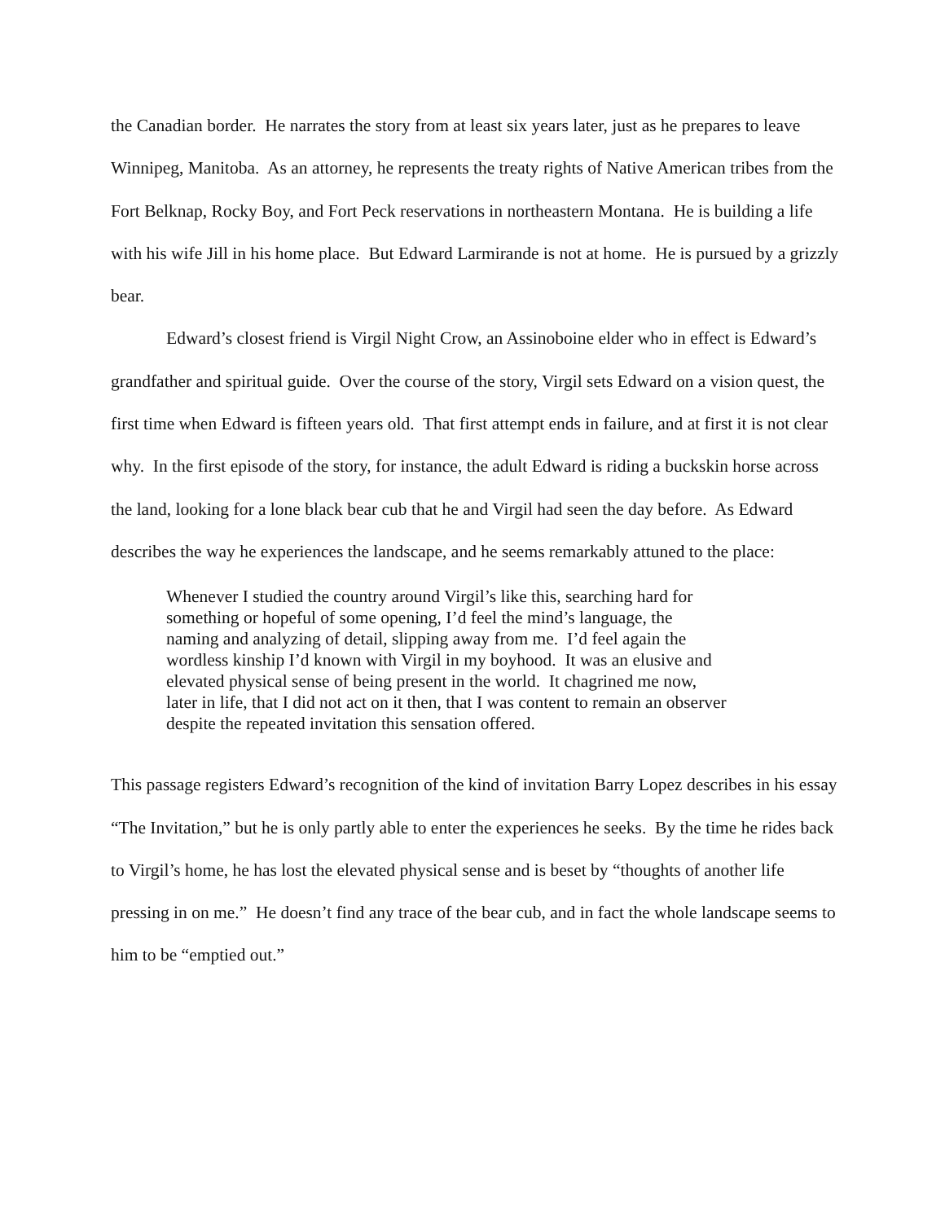the Canadian border. He narrates the story from at least six years later, just as he prepares to leave Winnipeg, Manitoba. As an attorney, he represents the treaty rights of Native American tribes from the Fort Belknap, Rocky Boy, and Fort Peck reservations in northeastern Montana. He is building a life with his wife Jill in his home place. But Edward Larmirande is not at home. He is pursued by a grizzly bear.
Edward’s closest friend is Virgil Night Crow, an Assinoboine elder who in effect is Edward’s grandfather and spiritual guide. Over the course of the story, Virgil sets Edward on a vision quest, the first time when Edward is fifteen years old. That first attempt ends in failure, and at first it is not clear why. In the first episode of the story, for instance, the adult Edward is riding a buckskin horse across the land, looking for a lone black bear cub that he and Virgil had seen the day before. As Edward describes the way he experiences the landscape, and he seems remarkably attuned to the place:
Whenever I studied the country around Virgil’s like this, searching hard for something or hopeful of some opening, I’d feel the mind’s language, the naming and analyzing of detail, slipping away from me. I’d feel again the wordless kinship I’d known with Virgil in my boyhood. It was an elusive and elevated physical sense of being present in the world. It chagrined me now, later in life, that I did not act on it then, that I was content to remain an observer despite the repeated invitation this sensation offered.
This passage registers Edward’s recognition of the kind of invitation Barry Lopez describes in his essay “The Invitation,” but he is only partly able to enter the experiences he seeks. By the time he rides back to Virgil’s home, he has lost the elevated physical sense and is beset by “thoughts of another life pressing in on me.” He doesn’t find any trace of the bear cub, and in fact the whole landscape seems to him to be “emptied out.”